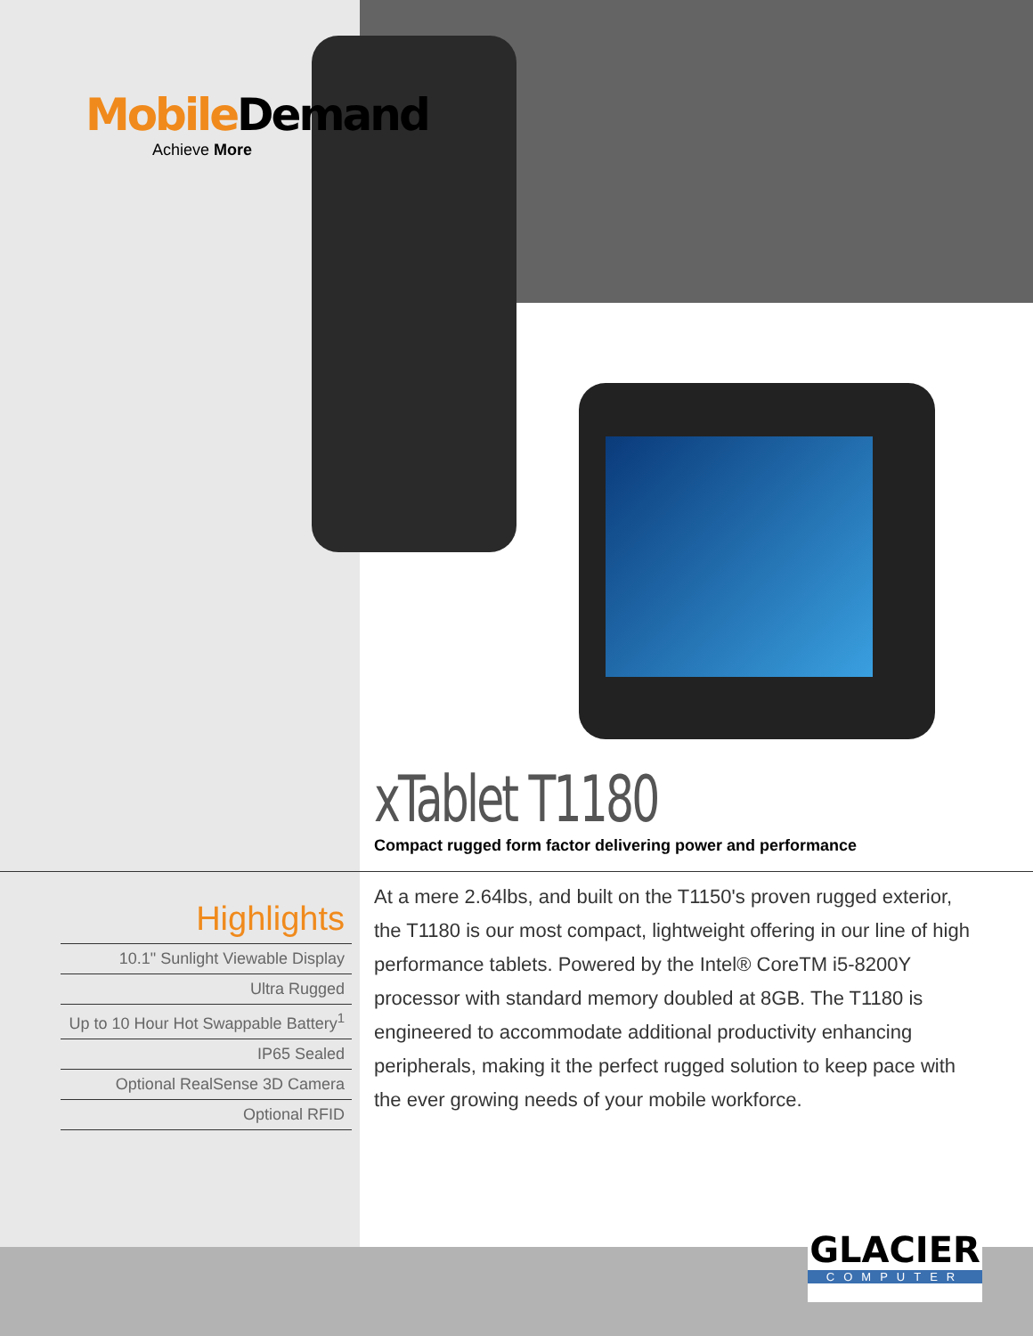Mobile Demand
Achieve More
xTablet T1180
Compact rugged form factor delivering power and performance
Highlights
10.1" Sunlight Viewable Display
Ultra Rugged
Up to 10 Hour Hot Swappable Battery<sup>1</sup>
IP65 Sealed
Optional RealSense 3D Camera
Optional RFID
At a mere 2.64lbs, and built on the T1150's proven rugged exterior, the T1180 is our most compact, lightweight offering in our line of high performance tablets. Powered by the Intel® CoreTM i5-8200Y processor with standard memory doubled at 8GB. The T1180 is engineered to accommodate additional productivity enhancing peripherals, making it the perfect rugged solution to keep pace with the ever growing needs of your mobile workforce.
GLACIER
COMPUTER